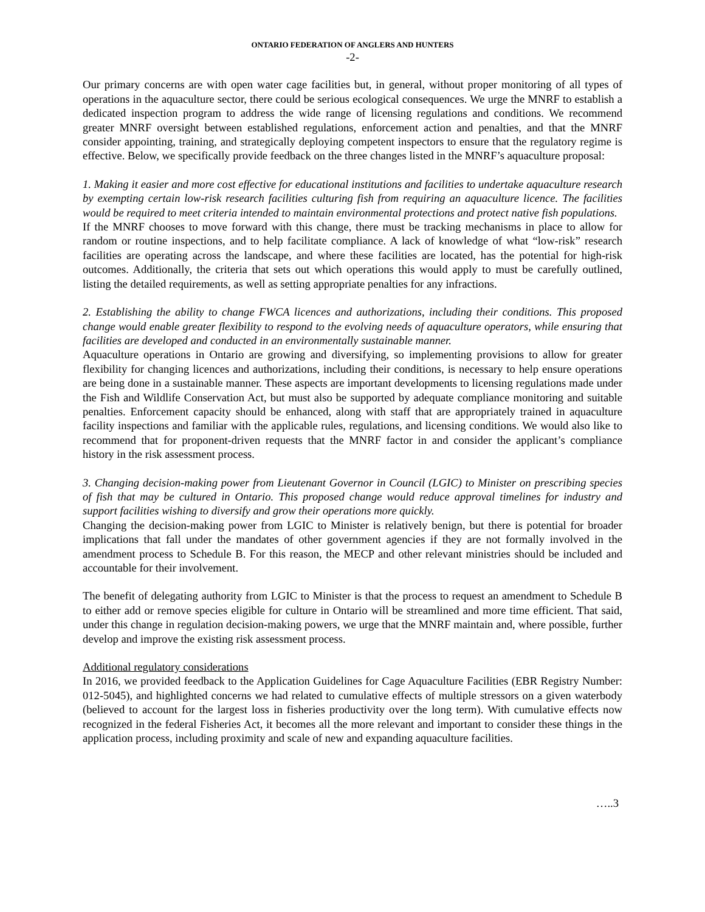ONTARIO FEDERATION OF ANGLERS AND HUNTERS
-2-
Our primary concerns are with open water cage facilities but, in general, without proper monitoring of all types of operations in the aquaculture sector, there could be serious ecological consequences. We urge the MNRF to establish a dedicated inspection program to address the wide range of licensing regulations and conditions. We recommend greater MNRF oversight between established regulations, enforcement action and penalties, and that the MNRF consider appointing, training, and strategically deploying competent inspectors to ensure that the regulatory regime is effective. Below, we specifically provide feedback on the three changes listed in the MNRF’s aquaculture proposal:
1. Making it easier and more cost effective for educational institutions and facilities to undertake aquaculture research by exempting certain low-risk research facilities culturing fish from requiring an aquaculture licence. The facilities would be required to meet criteria intended to maintain environmental protections and protect native fish populations.
If the MNRF chooses to move forward with this change, there must be tracking mechanisms in place to allow for random or routine inspections, and to help facilitate compliance. A lack of knowledge of what “low-risk” research facilities are operating across the landscape, and where these facilities are located, has the potential for high-risk outcomes. Additionally, the criteria that sets out which operations this would apply to must be carefully outlined, listing the detailed requirements, as well as setting appropriate penalties for any infractions.
2. Establishing the ability to change FWCA licences and authorizations, including their conditions. This proposed change would enable greater flexibility to respond to the evolving needs of aquaculture operators, while ensuring that facilities are developed and conducted in an environmentally sustainable manner.
Aquaculture operations in Ontario are growing and diversifying, so implementing provisions to allow for greater flexibility for changing licences and authorizations, including their conditions, is necessary to help ensure operations are being done in a sustainable manner. These aspects are important developments to licensing regulations made under the Fish and Wildlife Conservation Act, but must also be supported by adequate compliance monitoring and suitable penalties. Enforcement capacity should be enhanced, along with staff that are appropriately trained in aquaculture facility inspections and familiar with the applicable rules, regulations, and licensing conditions. We would also like to recommend that for proponent-driven requests that the MNRF factor in and consider the applicant’s compliance history in the risk assessment process.
3. Changing decision-making power from Lieutenant Governor in Council (LGIC) to Minister on prescribing species of fish that may be cultured in Ontario. This proposed change would reduce approval timelines for industry and support facilities wishing to diversify and grow their operations more quickly.
Changing the decision-making power from LGIC to Minister is relatively benign, but there is potential for broader implications that fall under the mandates of other government agencies if they are not formally involved in the amendment process to Schedule B. For this reason, the MECP and other relevant ministries should be included and accountable for their involvement.
The benefit of delegating authority from LGIC to Minister is that the process to request an amendment to Schedule B to either add or remove species eligible for culture in Ontario will be streamlined and more time efficient. That said, under this change in regulation decision-making powers, we urge that the MNRF maintain and, where possible, further develop and improve the existing risk assessment process.
Additional regulatory considerations
In 2016, we provided feedback to the Application Guidelines for Cage Aquaculture Facilities (EBR Registry Number: 012-5045), and highlighted concerns we had related to cumulative effects of multiple stressors on a given waterbody (believed to account for the largest loss in fisheries productivity over the long term). With cumulative effects now recognized in the federal Fisheries Act, it becomes all the more relevant and important to consider these things in the application process, including proximity and scale of new and expanding aquaculture facilities.
…..3